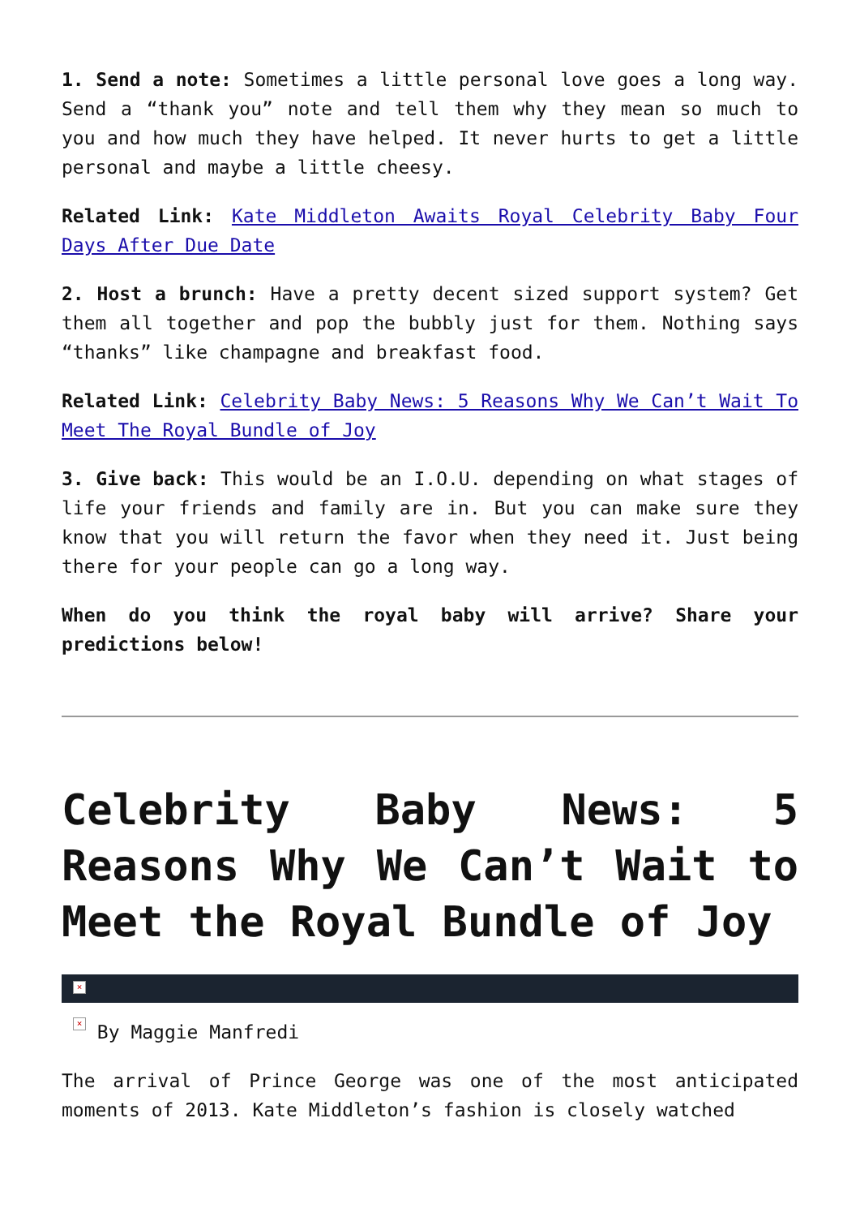1. Send a note: Sometimes a little personal love goes a long way. Send a “thank you” note and tell them why they mean so much to you and how much they have helped. It never hurts to get a little personal and maybe a little cheesy.
Related Link: Kate Middleton Awaits Royal Celebrity Baby Four Days After Due Date
2. Host a brunch: Have a pretty decent sized support system? Get them all together and pop the bubbly just for them. Nothing says “thanks” like champagne and breakfast food.
Related Link: Celebrity Baby News: 5 Reasons Why We Can’t Wait To Meet The Royal Bundle of Joy
3. Give back: This would be an I.O.U. depending on what stages of life your friends and family are in. But you can make sure they know that you will return the favor when they need it. Just being there for your people can go a long way.
When do you think the royal baby will arrive? Share your predictions below!
Celebrity Baby News: 5 Reasons Why We Can’t Wait to Meet the Royal Bundle of Joy
×
× By Maggie Manfredi
The arrival of Prince George was one of the most anticipated moments of 2013. Kate Middleton’s fashion is closely watched